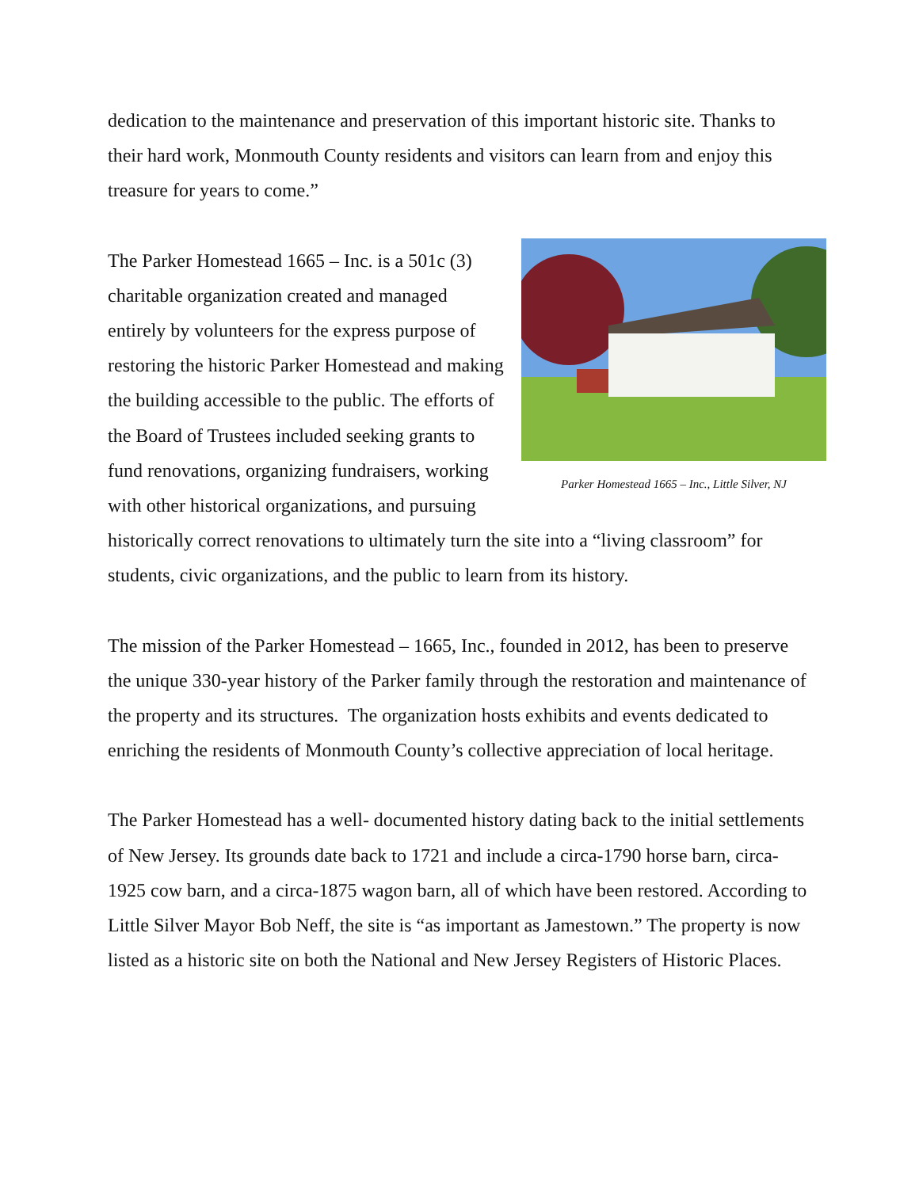dedication to the maintenance and preservation of this important historic site. Thanks to their hard work, Monmouth County residents and visitors can learn from and enjoy this treasure for years to come.”
Parker Homestead 1665 – Inc., Little Silver, NJ
The Parker Homestead 1665 – Inc. is a 501c (3) charitable organization created and managed entirely by volunteers for the express purpose of restoring the historic Parker Homestead and making the building accessible to the public. The efforts of the Board of Trustees included seeking grants to fund renovations, organizing fundraisers, working with other historical organizations, and pursuing historically correct renovations to ultimately turn the site into a “living classroom” for students, civic organizations, and the public to learn from its history.
The mission of the Parker Homestead – 1665, Inc., founded in 2012, has been to preserve the unique 330-year history of the Parker family through the restoration and maintenance of the property and its structures. The organization hosts exhibits and events dedicated to enriching the residents of Monmouth County’s collective appreciation of local heritage.
The Parker Homestead has a well- documented history dating back to the initial settlements of New Jersey. Its grounds date back to 1721 and include a circa-1790 horse barn, circa-1925 cow barn, and a circa-1875 wagon barn, all of which have been restored. According to Little Silver Mayor Bob Neff, the site is “as important as Jamestown.” The property is now listed as a historic site on both the National and New Jersey Registers of Historic Places.